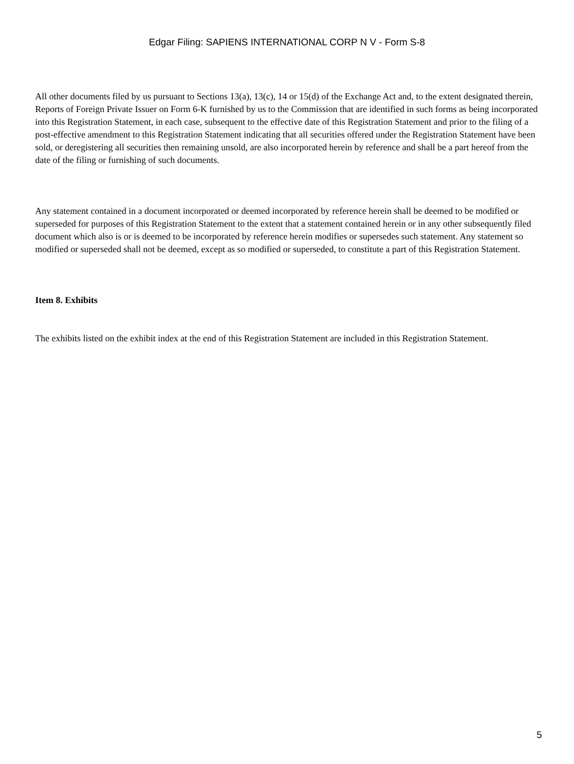Edgar Filing: SAPIENS INTERNATIONAL CORP N V - Form S-8
All other documents filed by us pursuant to Sections 13(a), 13(c), 14 or 15(d) of the Exchange Act and, to the extent designated therein, Reports of Foreign Private Issuer on Form 6-K furnished by us to the Commission that are identified in such forms as being incorporated into this Registration Statement, in each case, subsequent to the effective date of this Registration Statement and prior to the filing of a post-effective amendment to this Registration Statement indicating that all securities offered under the Registration Statement have been sold, or deregistering all securities then remaining unsold, are also incorporated herein by reference and shall be a part hereof from the date of the filing or furnishing of such documents.
Any statement contained in a document incorporated or deemed incorporated by reference herein shall be deemed to be modified or superseded for purposes of this Registration Statement to the extent that a statement contained herein or in any other subsequently filed document which also is or is deemed to be incorporated by reference herein modifies or supersedes such statement. Any statement so modified or superseded shall not be deemed, except as so modified or superseded, to constitute a part of this Registration Statement.
Item 8. Exhibits
The exhibits listed on the exhibit index at the end of this Registration Statement are included in this Registration Statement.
5